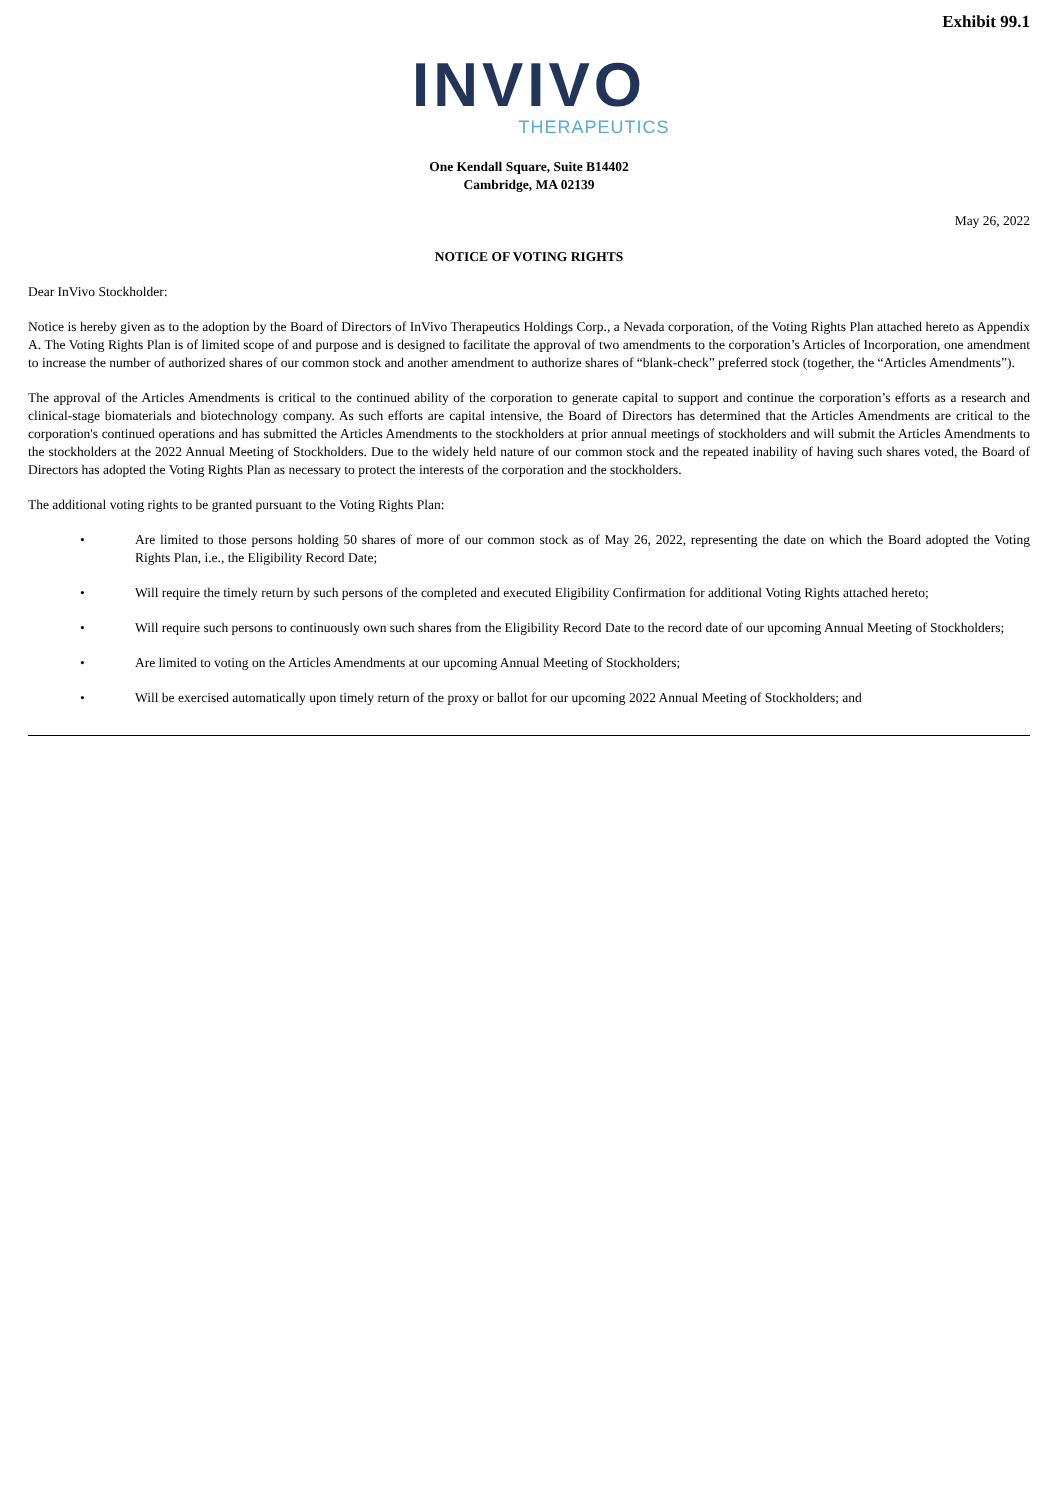Exhibit 99.1
INVIVO
THERAPEUTICS
One Kendall Square, Suite B14402
Cambridge, MA 02139
May 26, 2022
NOTICE OF VOTING RIGHTS
Dear InVivo Stockholder:
Notice is hereby given as to the adoption by the Board of Directors of InVivo Therapeutics Holdings Corp., a Nevada corporation, of the Voting Rights Plan attached hereto as Appendix A. The Voting Rights Plan is of limited scope of and purpose and is designed to facilitate the approval of two amendments to the corporation’s Articles of Incorporation, one amendment to increase the number of authorized shares of our common stock and another amendment to authorize shares of “blank-check” preferred stock (together, the “Articles Amendments”).
The approval of the Articles Amendments is critical to the continued ability of the corporation to generate capital to support and continue the corporation’s efforts as a research and clinical-stage biomaterials and biotechnology company. As such efforts are capital intensive, the Board of Directors has determined that the Articles Amendments are critical to the corporation's continued operations and has submitted the Articles Amendments to the stockholders at prior annual meetings of stockholders and will submit the Articles Amendments to the stockholders at the 2022 Annual Meeting of Stockholders. Due to the widely held nature of our common stock and the repeated inability of having such shares voted, the Board of Directors has adopted the Voting Rights Plan as necessary to protect the interests of the corporation and the stockholders.
The additional voting rights to be granted pursuant to the Voting Rights Plan:
• Are limited to those persons holding 50 shares of more of our common stock as of May 26, 2022, representing the date on which the Board adopted the Voting Rights Plan, i.e., the Eligibility Record Date;
• Will require the timely return by such persons of the completed and executed Eligibility Confirmation for additional Voting Rights attached hereto;
• Will require such persons to continuously own such shares from the Eligibility Record Date to the record date of our upcoming Annual Meeting of Stockholders;
• Are limited to voting on the Articles Amendments at our upcoming Annual Meeting of Stockholders;
• Will be exercised automatically upon timely return of the proxy or ballot for our upcoming 2022 Annual Meeting of Stockholders; and